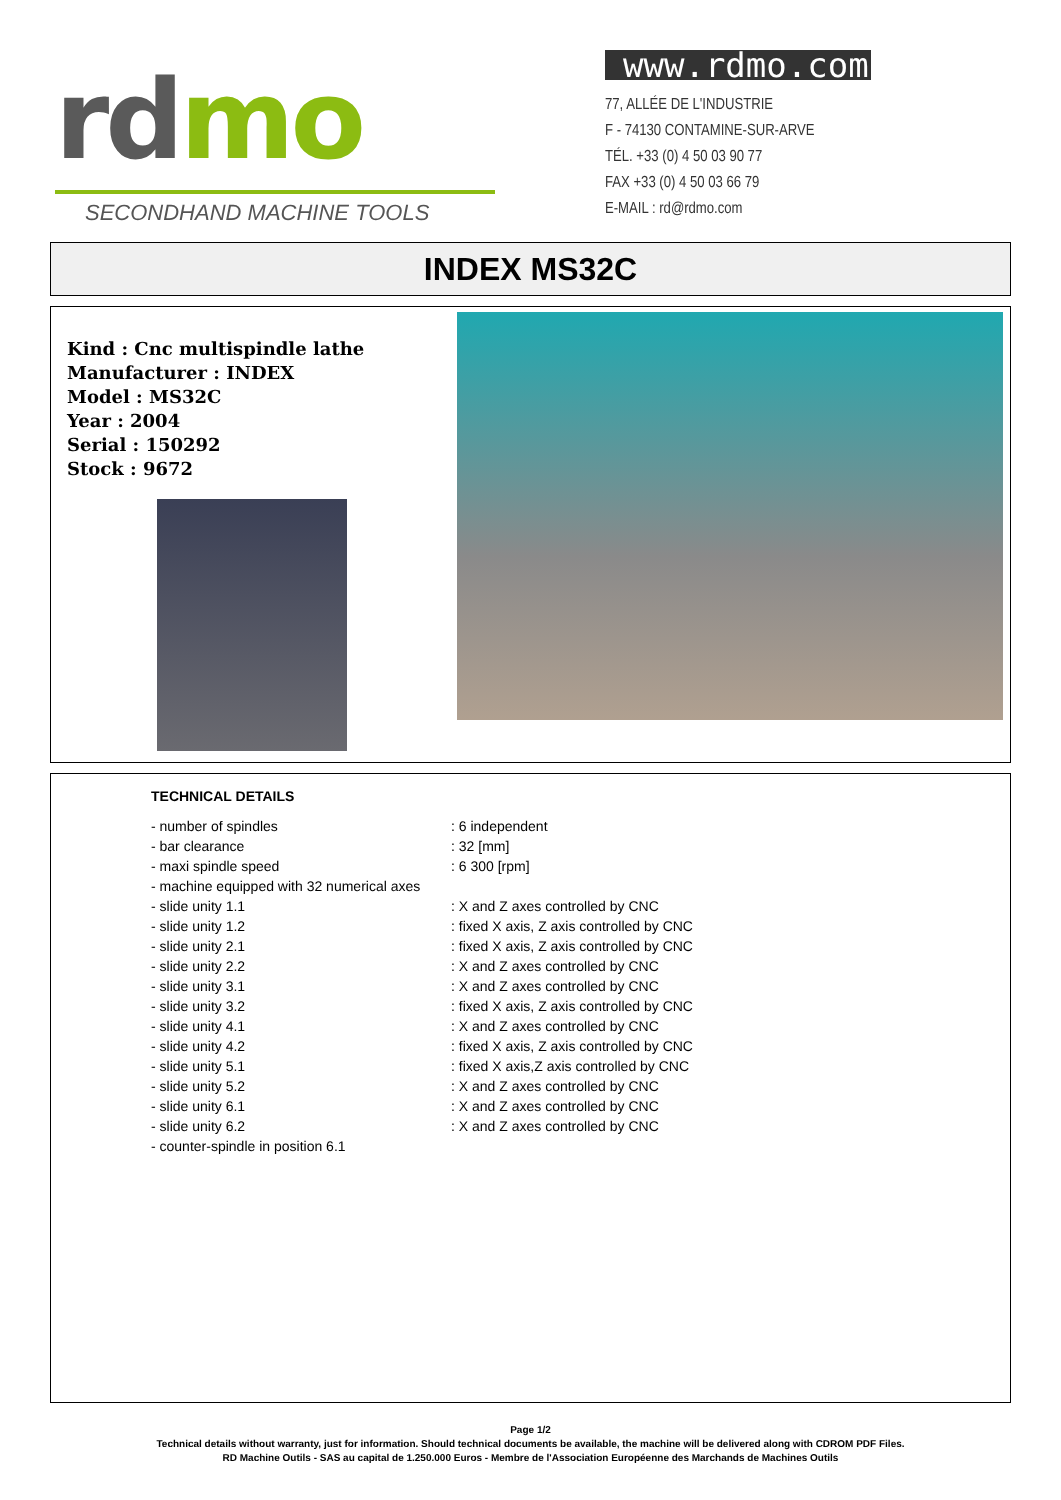rd mo
SECONDHAND MACHINE TOOLS
www.rdmo.com
77, ALLÉE DE L'INDUSTRIE
F - 74130 CONTAMINE-SUR-ARVE
TÉL. +33 (0) 4 50 03 90 77
FAX +33 (0) 4 50 03 66 79
E-MAIL : rd@rdmo.com
INDEX MS32C
Kind : Cnc multispindle lathe
Manufacturer : INDEX
Model : MS32C
Year : 2004
Serial : 150292
Stock : 9672
TECHNICAL DETAILS
| - number of spindles | : 6 independent |
| - bar clearance | : 32 [mm] |
| - maxi spindle speed | : 6 300 [rpm] |
| - machine equipped with 32 numerical axes | |
| - slide unity 1.1 | : X and Z axes controlled by CNC |
| - slide unity 1.2 | : fixed X axis, Z axis controlled by CNC |
| - slide unity 2.1 | : fixed X axis, Z axis controlled by CNC |
| - slide unity 2.2 | : X and Z axes controlled by CNC |
| - slide unity 3.1 | : X and Z axes controlled by CNC |
| - slide unity 3.2 | : fixed X axis, Z axis controlled by CNC |
| - slide unity 4.1 | : X and Z axes controlled by CNC |
| - slide unity 4.2 | : fixed X axis, Z axis controlled by CNC |
| - slide unity 5.1 | : fixed X axis,Z axis controlled by CNC |
| - slide unity 5.2 | : X and Z axes controlled by CNC |
| - slide unity 6.1 | : X and Z axes controlled by CNC |
| - slide unity 6.2 | : X and Z axes controlled by CNC |
| - counter-spindle in position 6.1 | |
Page 1/2
Technical details without warranty, just for information. Should technical documents be available, the machine will be delivered along with CDROM PDF Files.
RD Machine Outils - SAS au capital de 1.250.000 Euros - Membre de l'Association Européenne des Marchands de Machines Outils